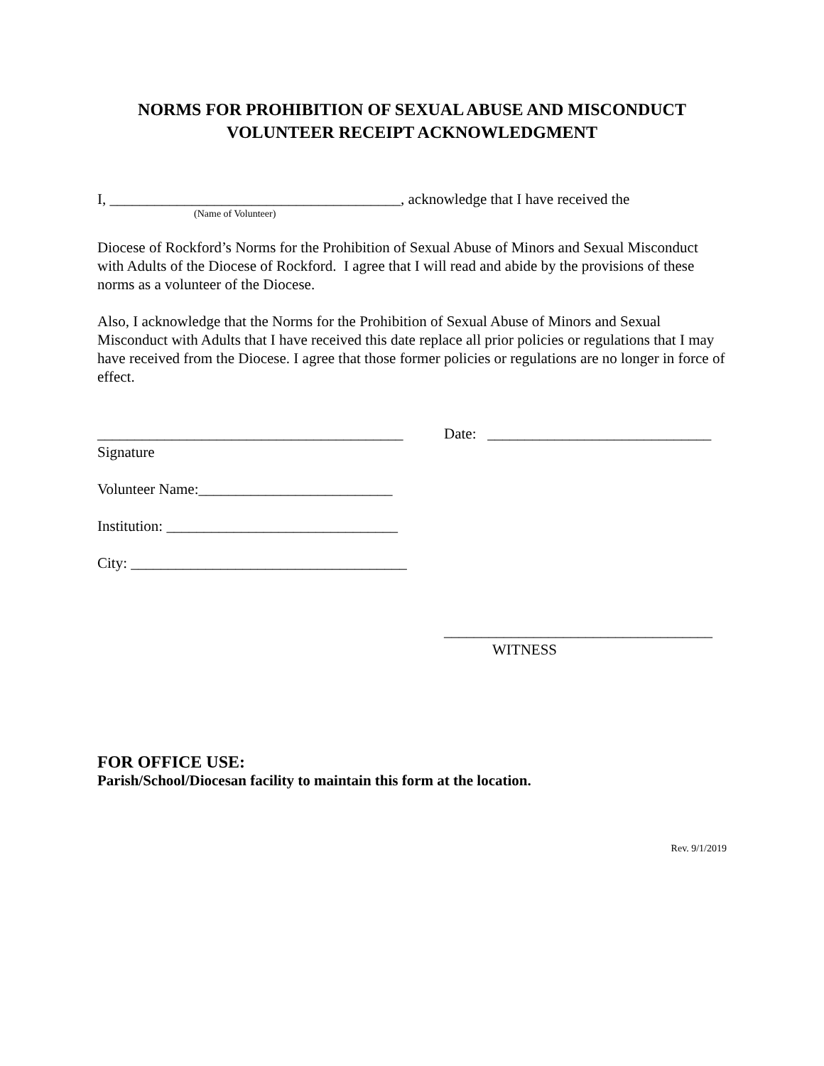NORMS FOR PROHIBITION OF SEXUAL ABUSE AND MISCONDUCT
VOLUNTEER RECEIPT ACKNOWLEDGMENT
I, _______________________________________, acknowledge that I have received the
(Name of Volunteer)
Diocese of Rockford’s Norms for the Prohibition of Sexual Abuse of Minors and Sexual Misconduct with Adults of the Diocese of Rockford. I agree that I will read and abide by the provisions of these norms as a volunteer of the Diocese.
Also, I acknowledge that the Norms for the Prohibition of Sexual Abuse of Minors and Sexual Misconduct with Adults that I have received this date replace all prior policies or regulations that I may have received from the Diocese. I agree that those former policies or regulations are no longer in force of effect.
_________________________________________
Date: ______________________________
Signature
Volunteer Name:__________________________
Institution: _______________________________
City: _____________________________________
____________________________________
WITNESS
FOR OFFICE USE:
Parish/School/Diocesan facility to maintain this form at the location.
Rev. 9/1/2019